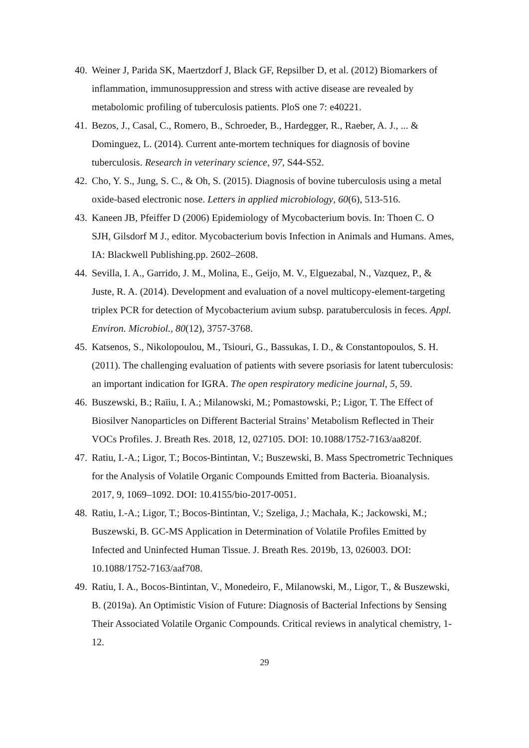40. Weiner J, Parida SK, Maertzdorf J, Black GF, Repsilber D, et al. (2012) Biomarkers of inflammation, immunosuppression and stress with active disease are revealed by metabolomic profiling of tuberculosis patients. PloS one 7: e40221.
41. Bezos, J., Casal, C., Romero, B., Schroeder, B., Hardegger, R., Raeber, A. J., ... & Dominguez, L. (2014). Current ante-mortem techniques for diagnosis of bovine tuberculosis. Research in veterinary science, 97, S44-S52.
42. Cho, Y. S., Jung, S. C., & Oh, S. (2015). Diagnosis of bovine tuberculosis using a metal oxide-based electronic nose. Letters in applied microbiology, 60(6), 513-516.
43. Kaneen JB, Pfeiffer D (2006) Epidemiology of Mycobacterium bovis. In: Thoen C. O SJH, Gilsdorf M J., editor. Mycobacterium bovis Infection in Animals and Humans. Ames, IA: Blackwell Publishing.pp. 2602–2608.
44. Sevilla, I. A., Garrido, J. M., Molina, E., Geijo, M. V., Elguezabal, N., Vazquez, P., & Juste, R. A. (2014). Development and evaluation of a novel multicopy-element-targeting triplex PCR for detection of Mycobacterium avium subsp. paratuberculosis in feces. Appl. Environ. Microbiol., 80(12), 3757-3768.
45. Katsenos, S., Nikolopoulou, M., Tsiouri, G., Bassukas, I. D., & Constantopoulos, S. H. (2011). The challenging evaluation of patients with severe psoriasis for latent tuberculosis: an important indication for IGRA. The open respiratory medicine journal, 5, 59.
46. Buszewski, B.; Raīiu, I. A.; Milanowski, M.; Pomastowski, P.; Ligor, T. The Effect of Biosilver Nanoparticles on Different Bacterial Strains’ Metabolism Reflected in Their VOCs Profiles. J. Breath Res. 2018, 12, 027105. DOI: 10.1088/1752-7163/aa820f.
47. Ratiu, I.-A.; Ligor, T.; Bocos-Bintintan, V.; Buszewski, B. Mass Spectrometric Techniques for the Analysis of Volatile Organic Compounds Emitted from Bacteria. Bioanalysis. 2017, 9, 1069–1092. DOI: 10.4155/bio-2017-0051.
48. Ratiu, I.-A.; Ligor, T.; Bocos-Bintintan, V.; Szeliga, J.; Machała, K.; Jackowski, M.; Buszewski, B. GC-MS Application in Determination of Volatile Profiles Emitted by Infected and Uninfected Human Tissue. J. Breath Res. 2019b, 13, 026003. DOI: 10.1088/1752-7163/aaf708.
49. Ratiu, I. A., Bocos-Bintintan, V., Monedeiro, F., Milanowski, M., Ligor, T., & Buszewski, B. (2019a). An Optimistic Vision of Future: Diagnosis of Bacterial Infections by Sensing Their Associated Volatile Organic Compounds. Critical reviews in analytical chemistry, 1-12.
29